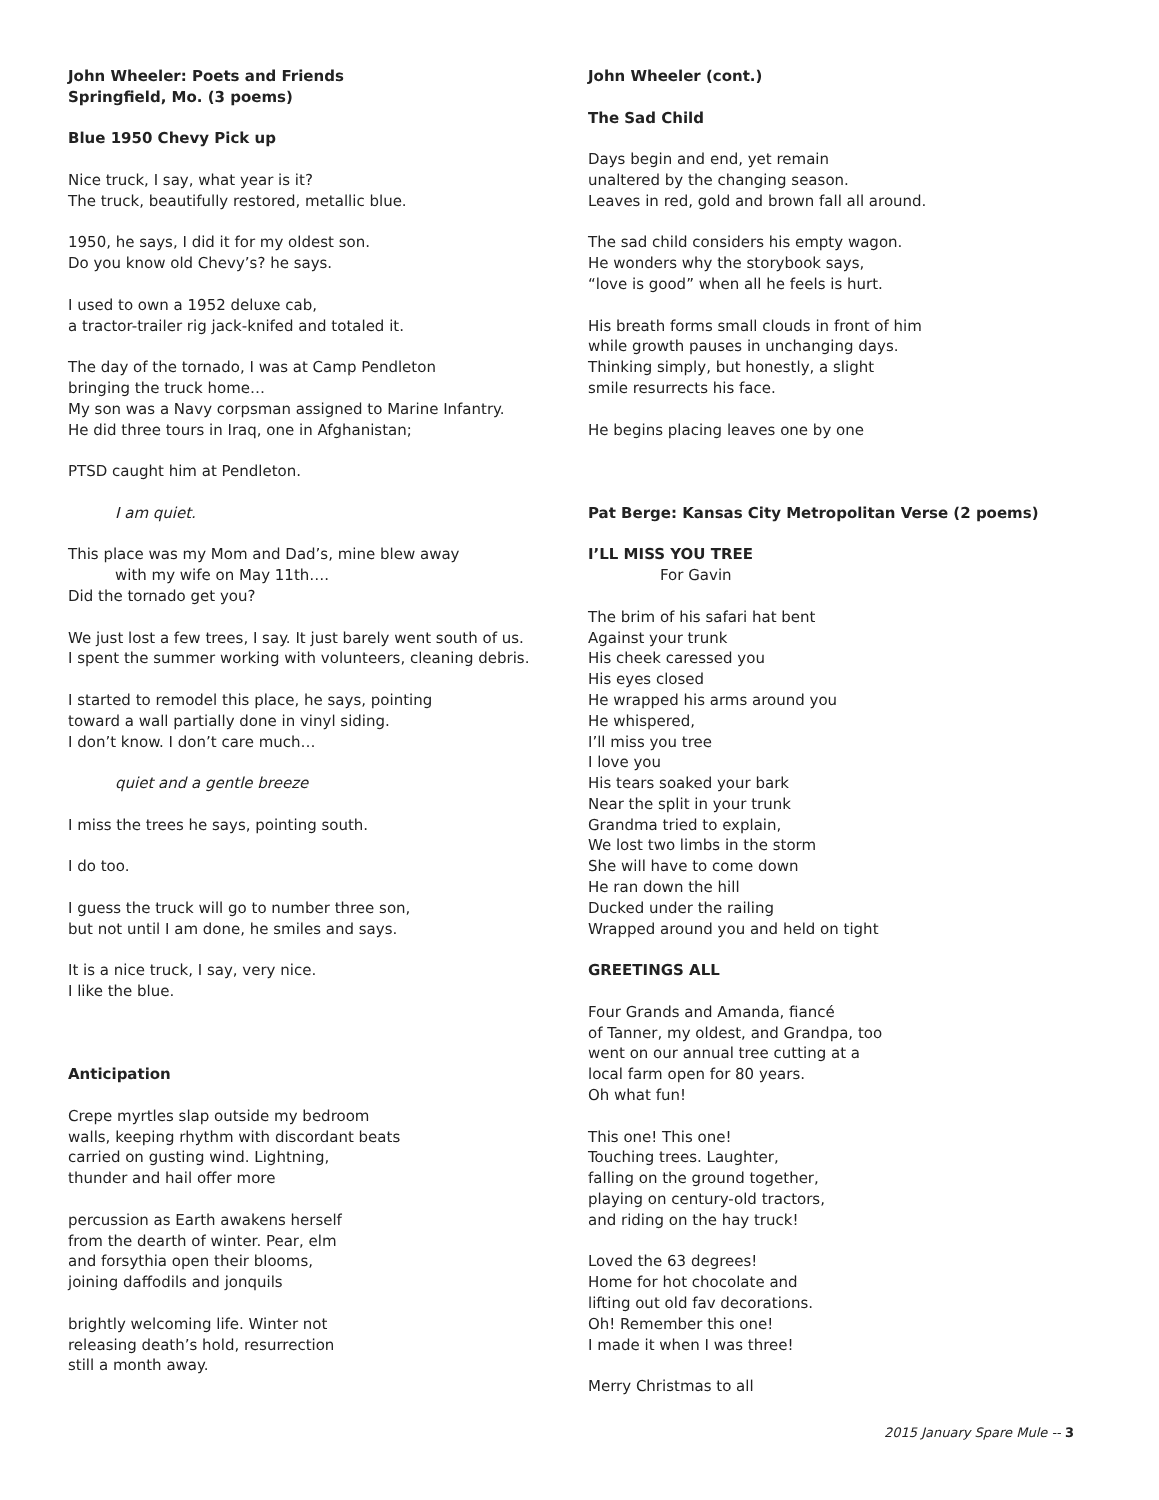John Wheeler: Poets and Friends
Springfield, Mo. (3 poems)
Blue 1950 Chevy Pick up
Nice truck, I say, what year is it?
The truck, beautifully restored, metallic blue.
1950, he says, I did it for my oldest son.
Do you know old Chevy’s? he says.
I used to own a 1952 deluxe cab,
a tractor-trailer rig jack-knifed and totaled it.
The day of the tornado, I was at Camp Pendleton
bringing the truck home…
My son was a Navy corpsman assigned to Marine Infantry.
He did three tours in Iraq, one in Afghanistan;
PTSD caught him at Pendleton.
I am quiet.
This place was my Mom and Dad’s, mine blew away
with my wife on May 11th….
Did the tornado get you?
We just lost a few trees, I say. It just barely went south of us.
I spent the summer working with volunteers, cleaning debris.
I started to remodel this place, he says, pointing
toward a wall partially done in vinyl siding.
I don’t know. I don’t care much…
quiet and a gentle breeze
I miss the trees he says, pointing south.
I do too.
I guess the truck will go to number three son,
but not until I am done, he smiles and says.
It is a nice truck, I say, very nice.
I like the blue.
Anticipation
Crepe myrtles slap outside my bedroom
walls, keeping rhythm with discordant beats
carried on gusting wind. Lightning,
thunder and hail offer more
percussion as Earth awakens herself
from the dearth of winter. Pear, elm
and forsythia open their blooms,
joining daffodils and jonquils
brightly welcoming life. Winter not
releasing death’s hold, resurrection
still a month away.
John Wheeler (cont.)
The Sad Child
Days begin and end, yet remain
unaltered by the changing season.
Leaves in red, gold and brown fall all around.
The sad child considers his empty wagon.
He wonders why the storybook says,
“love is good” when all he feels is hurt.
His breath forms small clouds in front of him
while growth pauses in unchanging days.
Thinking simply, but honestly, a slight
smile resurrects his face.
He begins placing leaves one by one
Pat Berge: Kansas City Metropolitan Verse (2 poems)
I’LL MISS YOU TREE
For Gavin
The brim of his safari hat bent
Against your trunk
His cheek caressed you
His eyes closed
He wrapped his arms around you
He whispered,
I’ll miss you tree
I love you
His tears soaked your bark
Near the split in your trunk
Grandma tried to explain,
We lost two limbs in the storm
She will have to come down
He ran down the hill
Ducked under the railing
Wrapped around you and held on tight
GREETINGS ALL
Four Grands and Amanda, fiancé
of Tanner, my oldest, and Grandpa, too
went on our annual tree cutting at a
local farm open for 80 years.
Oh what fun!
This one! This one!
Touching trees. Laughter,
falling on the ground together,
playing on century-old tractors,
and riding on the hay truck!
Loved the 63 degrees!
Home for hot chocolate and
lifting out old fav decorations.
Oh! Remember this one!
I made it when I was three!
Merry Christmas to all
2015 January Spare Mule -- 3